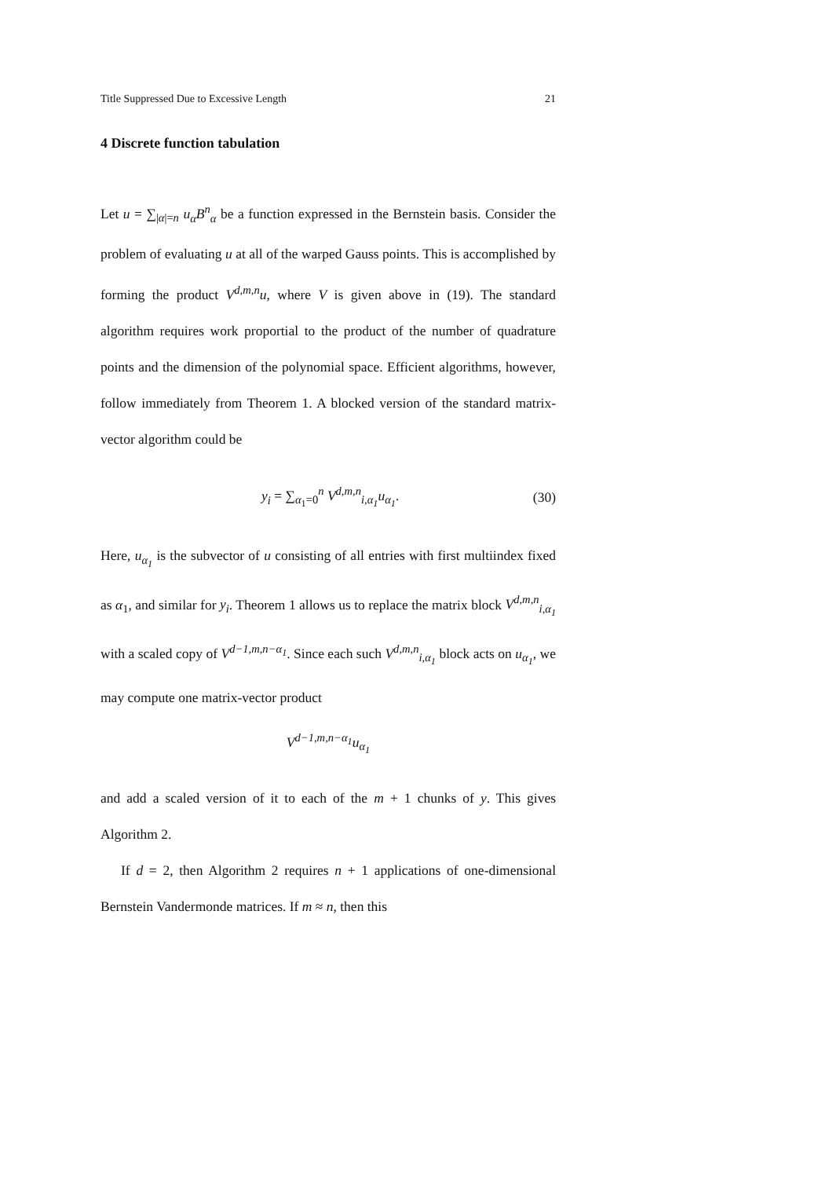Title Suppressed Due to Excessive Length 21
4 Discrete function tabulation
Let u = ∑<sub>|α|=n</sub> u<sub>α</sub>B<sup>n</sup><sub>α</sub> be a function expressed in the Bernstein basis. Consider the problem of evaluating u at all of the warped Gauss points. This is accomplished by forming the product V<sup>d,m,n</sup>u, where V is given above in (19). The standard algorithm requires work proportial to the product of the number of quadrature points and the dimension of the polynomial space. Efficient algorithms, however, follow immediately from Theorem 1. A blocked version of the standard matrix-vector algorithm could be
y<sub>i</sub> = ∑<sub>α<sub>1</sub>=0</sub><sup>n</sup> V<sup>d,m,n</sup><sub>i,α<sub>1</sub></sub>u<sub>α<sub>1</sub></sub>. (30)
Here, u<sub>α<sub>1</sub></sub> is the subvector of u consisting of all entries with first multiindex fixed as α<sub>1</sub>, and similar for y<sub>i</sub>. Theorem 1 allows us to replace the matrix block V<sup>d,m,n</sup><sub>i,α<sub>1</sub></sub> with a scaled copy of V<sup>d−1,m,n−α<sub>1</sub></sup>. Since each such V<sup>d,m,n</sup><sub>i,α<sub>1</sub></sub> block acts on u<sub>α<sub>1</sub></sub>, we may compute one matrix-vector product
V<sup>d−1,m,n−α<sub>1</sub></sup>u<sub>α<sub>1</sub></sub>
and add a scaled version of it to each of the m + 1 chunks of y. This gives Algorithm 2.
If d = 2, then Algorithm 2 requires n + 1 applications of one-dimensional Bernstein Vandermonde matrices. If m ≈ n, then this